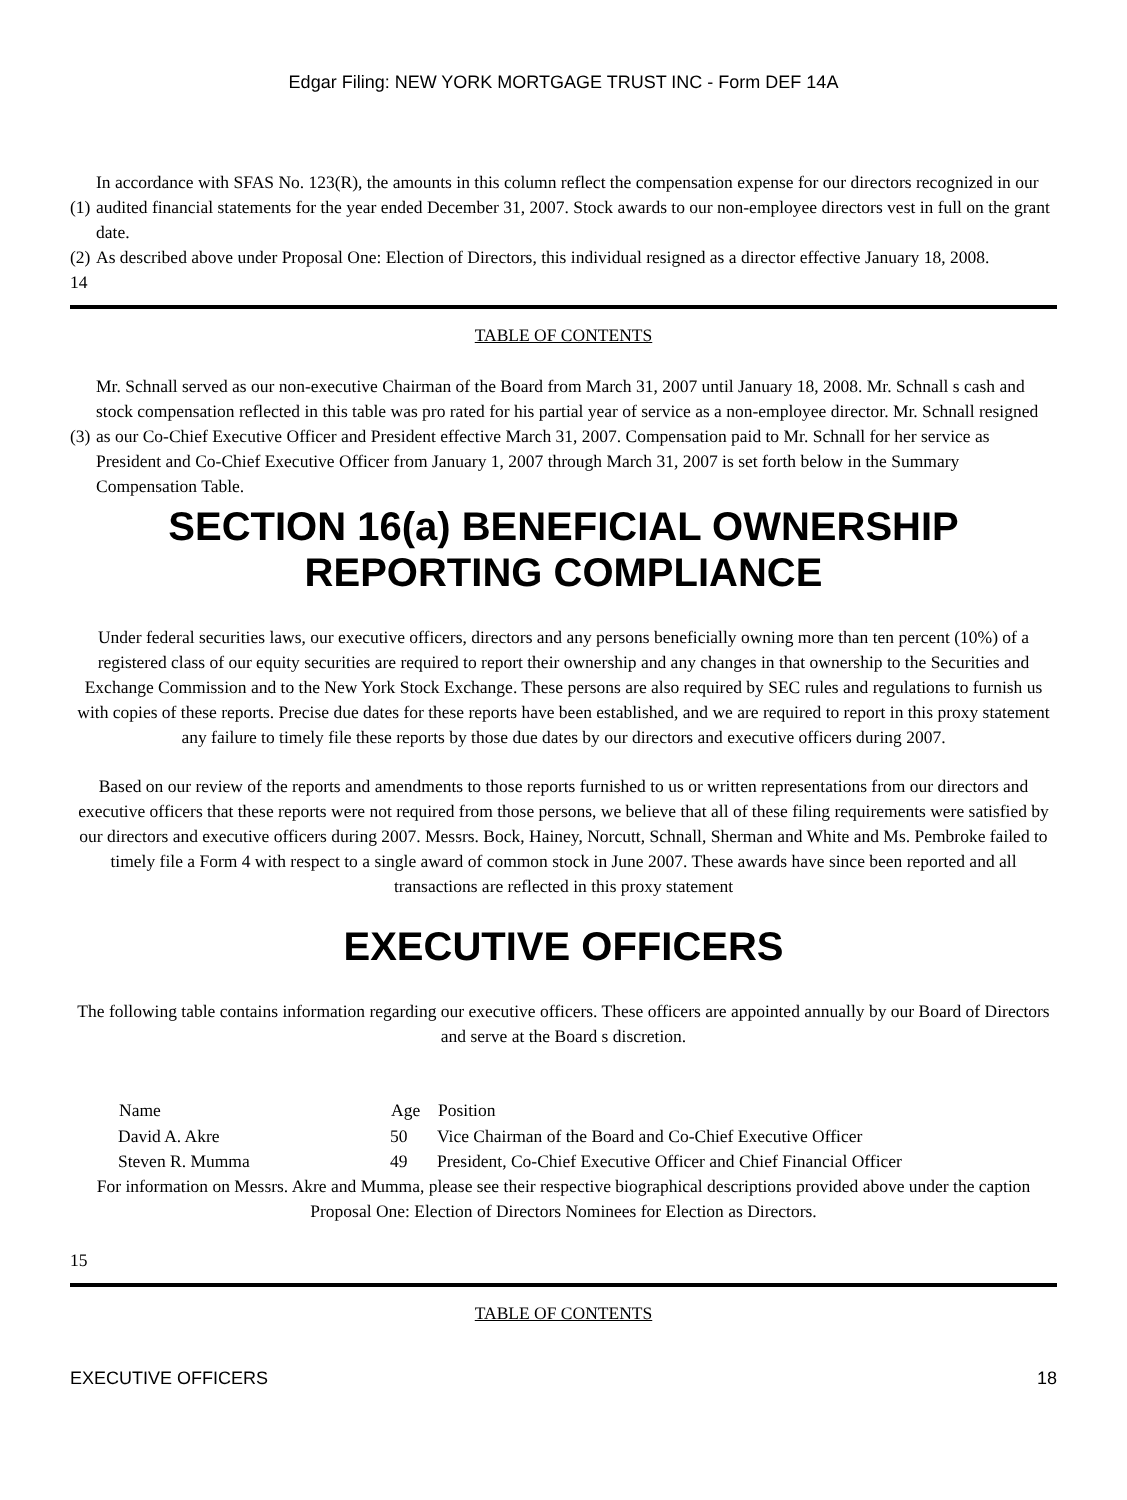Edgar Filing: NEW YORK MORTGAGE TRUST INC - Form DEF 14A
(1)
In accordance with SFAS No. 123(R), the amounts in this column reflect the compensation expense for our directors recognized in our audited financial statements for the year ended December 31, 2007. Stock awards to our non-employee directors vest in full on the grant date.
(2)
As described above under Proposal One: Election of Directors, this individual resigned as a director effective January 18, 2008.
14
TABLE OF CONTENTS
(3)
Mr. Schnall served as our non-executive Chairman of the Board from March 31, 2007 until January 18, 2008. Mr. Schnall s cash and stock compensation reflected in this table was pro rated for his partial year of service as a non-employee director. Mr. Schnall resigned as our Co-Chief Executive Officer and President effective March 31, 2007. Compensation paid to Mr. Schnall for her service as President and Co-Chief Executive Officer from January 1, 2007 through March 31, 2007 is set forth below in the Summary Compensation Table.
SECTION 16(a) BENEFICIAL OWNERSHIP REPORTING COMPLIANCE
Under federal securities laws, our executive officers, directors and any persons beneficially owning more than ten percent (10%) of a registered class of our equity securities are required to report their ownership and any changes in that ownership to the Securities and Exchange Commission and to the New York Stock Exchange. These persons are also required by SEC rules and regulations to furnish us with copies of these reports. Precise due dates for these reports have been established, and we are required to report in this proxy statement any failure to timely file these reports by those due dates by our directors and executive officers during 2007.
Based on our review of the reports and amendments to those reports furnished to us or written representations from our directors and executive officers that these reports were not required from those persons, we believe that all of these filing requirements were satisfied by our directors and executive officers during 2007. Messrs. Bock, Hainey, Norcutt, Schnall, Sherman and White and Ms. Pembroke failed to timely file a Form 4 with respect to a single award of common stock in June 2007. These awards have since been reported and all transactions are reflected in this proxy statement
EXECUTIVE OFFICERS
The following table contains information regarding our executive officers. These officers are appointed annually by our Board of Directors and serve at the Board s discretion.
| Name | Age | Position |
| --- | --- | --- |
| David A. Akre | 50 | Vice Chairman of the Board and Co-Chief Executive Officer |
| Steven R. Mumma | 49 | President, Co-Chief Executive Officer and Chief Financial Officer |
For information on Messrs. Akre and Mumma, please see their respective biographical descriptions provided above under the caption Proposal One: Election of Directors Nominees for Election as Directors.
15
TABLE OF CONTENTS
EXECUTIVE OFFICERS 18